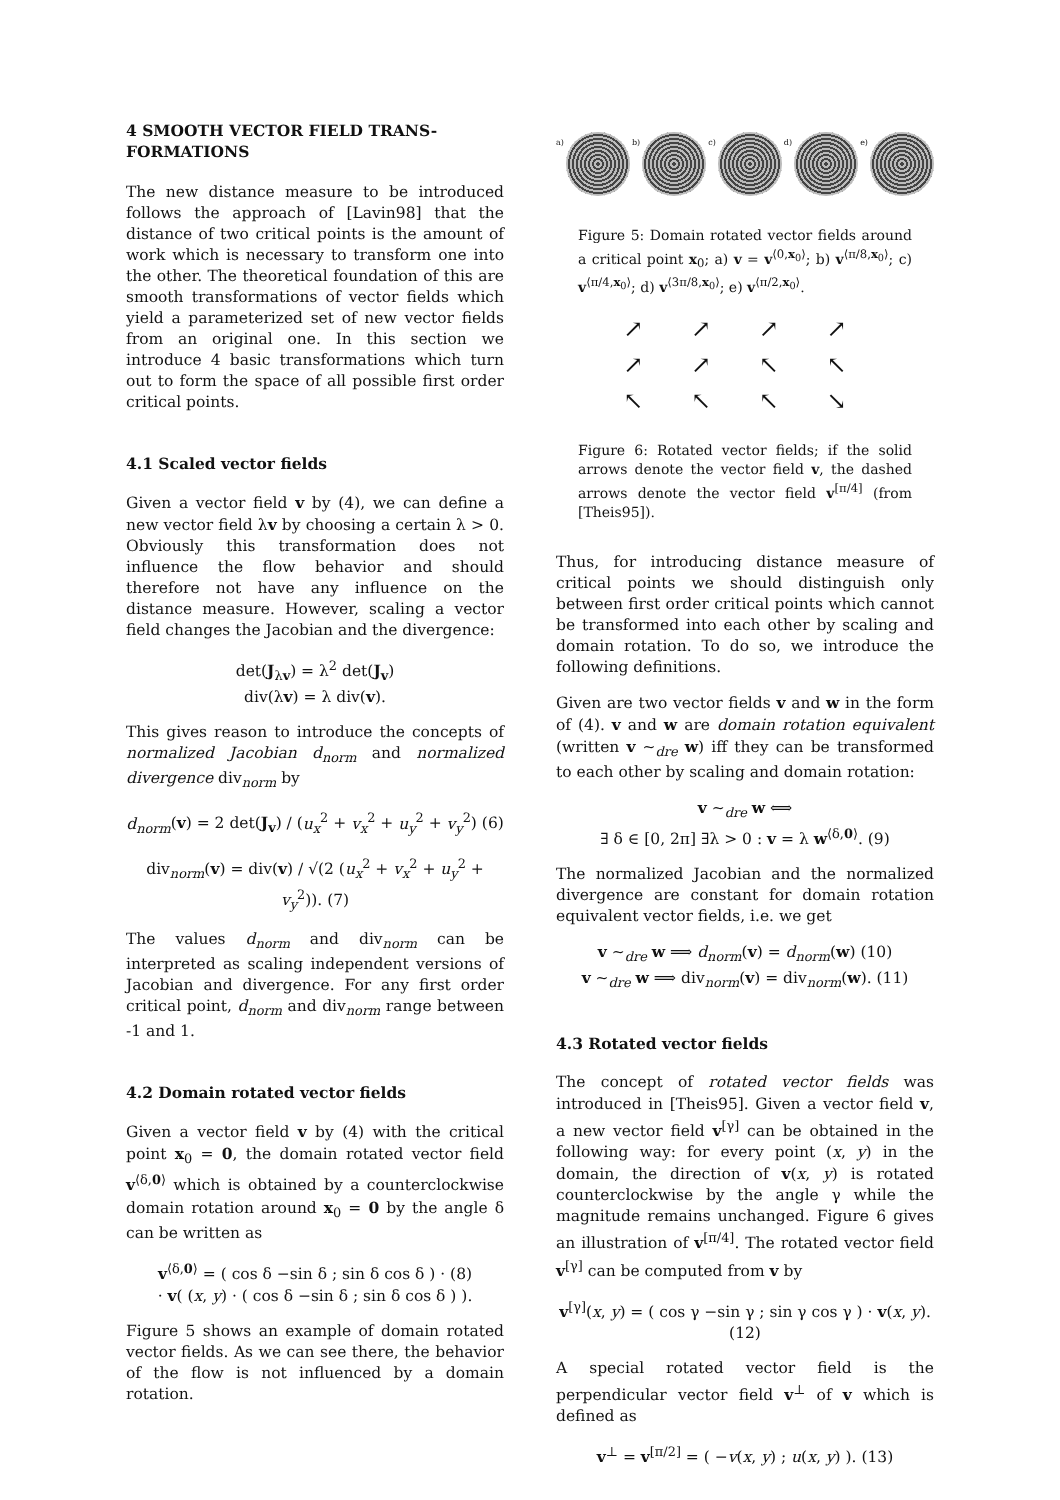4 SMOOTH VECTOR FIELD TRANS-FORMATIONS
The new distance measure to be introduced follows the approach of [Lavin98] that the distance of two critical points is the amount of work which is necessary to transform one into the other. The theoretical foundation of this are smooth transformations of vector fields which yield a parameterized set of new vector fields from an original one. In this section we introduce 4 basic transformations which turn out to form the space of all possible first order critical points.
4.1 Scaled vector fields
Given a vector field v by (4), we can define a new vector field λv by choosing a certain λ > 0. Obviously this transformation does not influence the flow behavior and should therefore not have any influence on the distance measure. However, scaling a vector field changes the Jacobian and the divergence:
det(J<sub>λv</sub>) = λ<sup>2</sup> det(J<sub>v</sub>)
div(λv) = λ div(v).
This gives reason to introduce the concepts of normalized Jacobian d<sub>norm</sub> and normalized divergence div<sub>norm</sub> by
d<sub>norm</sub>(v) = 2 det(J<sub>v</sub>) / (u<sub>x</sub><sup>2</sup> + v<sub>x</sub><sup>2</sup> + u<sub>y</sub><sup>2</sup> + v<sub>y</sub><sup>2</sup>) (6)
div<sub>norm</sub>(v) = div(v) / √(2 (u<sub>x</sub><sup>2</sup> + v<sub>x</sub><sup>2</sup> + u<sub>y</sub><sup>2</sup> + v<sub>y</sub><sup>2</sup>)). (7)
The values d<sub>norm</sub> and div<sub>norm</sub> can be interpreted as scaling independent versions of Jacobian and divergence. For any first order critical point, d<sub>norm</sub> and div<sub>norm</sub> range between -1 and 1.
4.2 Domain rotated vector fields
Given a vector field v by (4) with the critical point x<sub>0</sub> = 0, the domain rotated vector field v<sup>⟨δ,0⟩</sup> which is obtained by a counterclockwise domain rotation around x<sub>0</sub> = 0 by the angle δ can be written as
v<sup>⟨δ,0⟩</sup> = ( cos δ −sin δ ; sin δ cos δ ) · (8)
· v( (x, y) · ( cos δ −sin δ ; sin δ cos δ ) ).
Figure 5 shows an example of domain rotated vector fields. As we can see there, the behavior of the flow is not influenced by a domain rotation.
a) b) c) d) e)
Figure 5: Domain rotated vector fields around a critical point x<sub>0</sub>; a) v = v<sup>⟨0,x<sub>0</sub>⟩</sup>; b) v<sup>⟨π/8,x<sub>0</sub>⟩</sup>; c) v<sup>⟨π/4,x<sub>0</sub>⟩</sup>; d) v<sup>⟨3π/8,x<sub>0</sub>⟩</sup>; e) v<sup>⟨π/2,x<sub>0</sub>⟩</sup>.
↗ ↗ ↗ ↗
↗ ↗ ↖ ↖
↖ ↖ ↖ ↘
Figure 6: Rotated vector fields; if the solid arrows denote the vector field v, the dashed arrows denote the vector field v<sup>[π/4]</sup> (from [Theis95]).
Thus, for introducing distance measure of critical points we should distinguish only between first order critical points which cannot be transformed into each other by scaling and domain rotation. To do so, we introduce the following definitions.
Given are two vector fields v and w in the form of (4). v and w are domain rotation equivalent (written v ∼<sub>dre</sub> w) iff they can be transformed to each other by scaling and domain rotation:
v ∼<sub>dre</sub> w ⟺
∃ δ ∈ [0, 2π] ∃λ > 0 : v = λ w<sup>⟨δ,0⟩</sup>. (9)
The normalized Jacobian and the normalized divergence are constant for domain rotation equivalent vector fields, i.e. we get
v ∼<sub>dre</sub> w ⟹ d<sub>norm</sub>(v) = d<sub>norm</sub>(w) (10)
v ∼<sub>dre</sub> w ⟹ div<sub>norm</sub>(v) = div<sub>norm</sub>(w). (11)
4.3 Rotated vector fields
The concept of rotated vector fields was introduced in [Theis95]. Given a vector field v, a new vector field v<sup>[γ]</sup> can be obtained in the following way: for every point (x, y) in the domain, the direction of v(x, y) is rotated counterclockwise by the angle γ while the magnitude remains unchanged. Figure 6 gives an illustration of v<sup>[π/4]</sup>. The rotated vector field v<sup>[γ]</sup> can be computed from v by
v<sup>[γ]</sup>(x, y) = ( cos γ −sin γ ; sin γ cos γ ) · v(x, y). (12)
A special rotated vector field is the perpendicular vector field v<sup>⊥</sup> of v which is defined as
v<sup>⊥</sup> = v<sup>[π/2]</sup> = ( −v(x, y) ; u(x, y) ). (13)